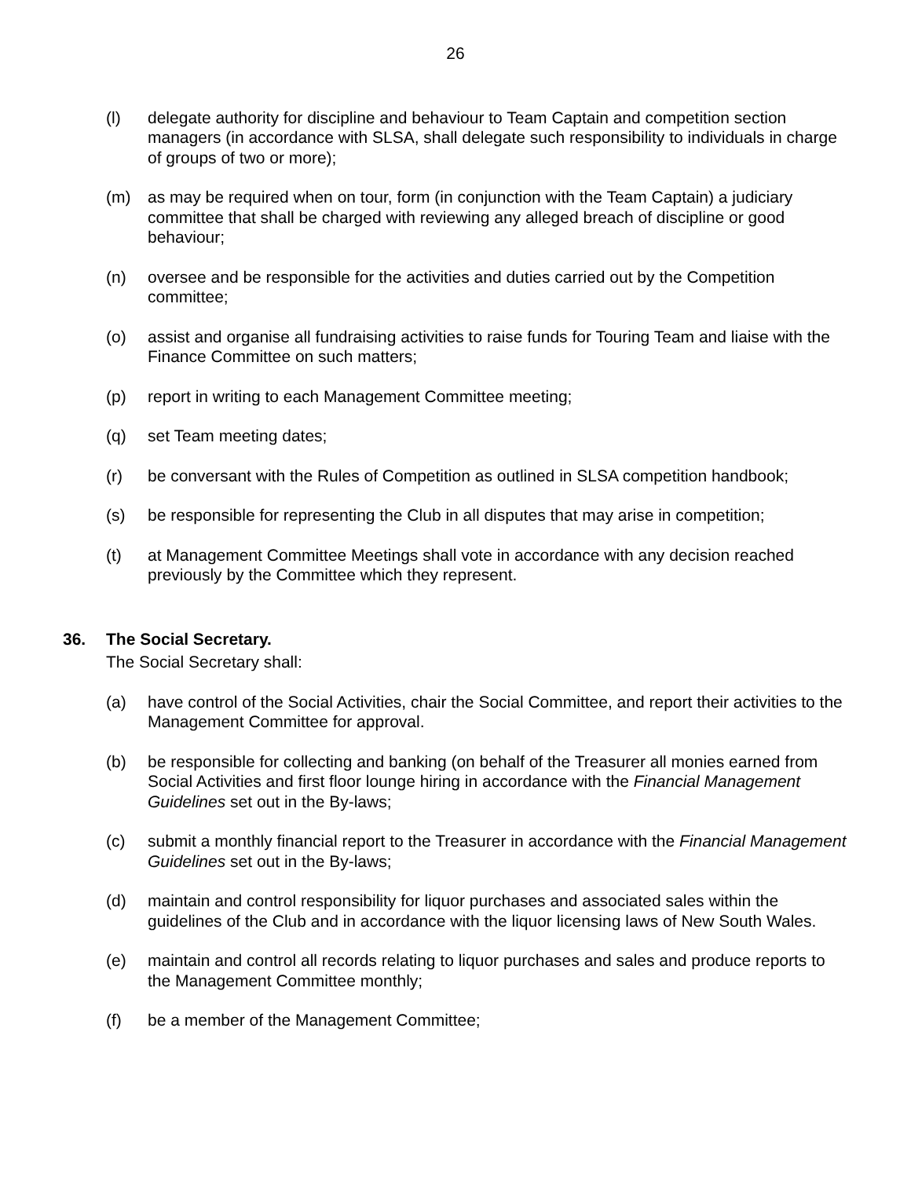26
(l) delegate authority for discipline and behaviour to Team Captain and competition section managers (in accordance with SLSA, shall delegate such responsibility to individuals in charge of groups of two or more);
(m) as may be required when on tour, form (in conjunction with the Team Captain) a judiciary committee that shall be charged with reviewing any alleged breach of discipline or good behaviour;
(n) oversee and be responsible for the activities and duties carried out by the Competition committee;
(o) assist and organise all fundraising activities to raise funds for Touring Team and liaise with the Finance Committee on such matters;
(p) report in writing to each Management Committee meeting;
(q) set Team meeting dates;
(r) be conversant with the Rules of Competition as outlined in SLSA competition handbook;
(s) be responsible for representing the Club in all disputes that may arise in competition;
(t) at Management Committee Meetings shall vote in accordance with any decision reached previously by the Committee which they represent.
36. The Social Secretary.
The Social Secretary shall:
(a) have control of the Social Activities, chair the Social Committee, and report their activities to the Management Committee for approval.
(b) be responsible for collecting and banking (on behalf of the Treasurer all monies earned from Social Activities and first floor lounge hiring in accordance with the Financial Management Guidelines set out in the By-laws;
(c) submit a monthly financial report to the Treasurer in accordance with the Financial Management Guidelines set out in the By-laws;
(d) maintain and control responsibility for liquor purchases and associated sales within the guidelines of the Club and in accordance with the liquor licensing laws of New South Wales.
(e) maintain and control all records relating to liquor purchases and sales and produce reports to the Management Committee monthly;
(f) be a member of the Management Committee;